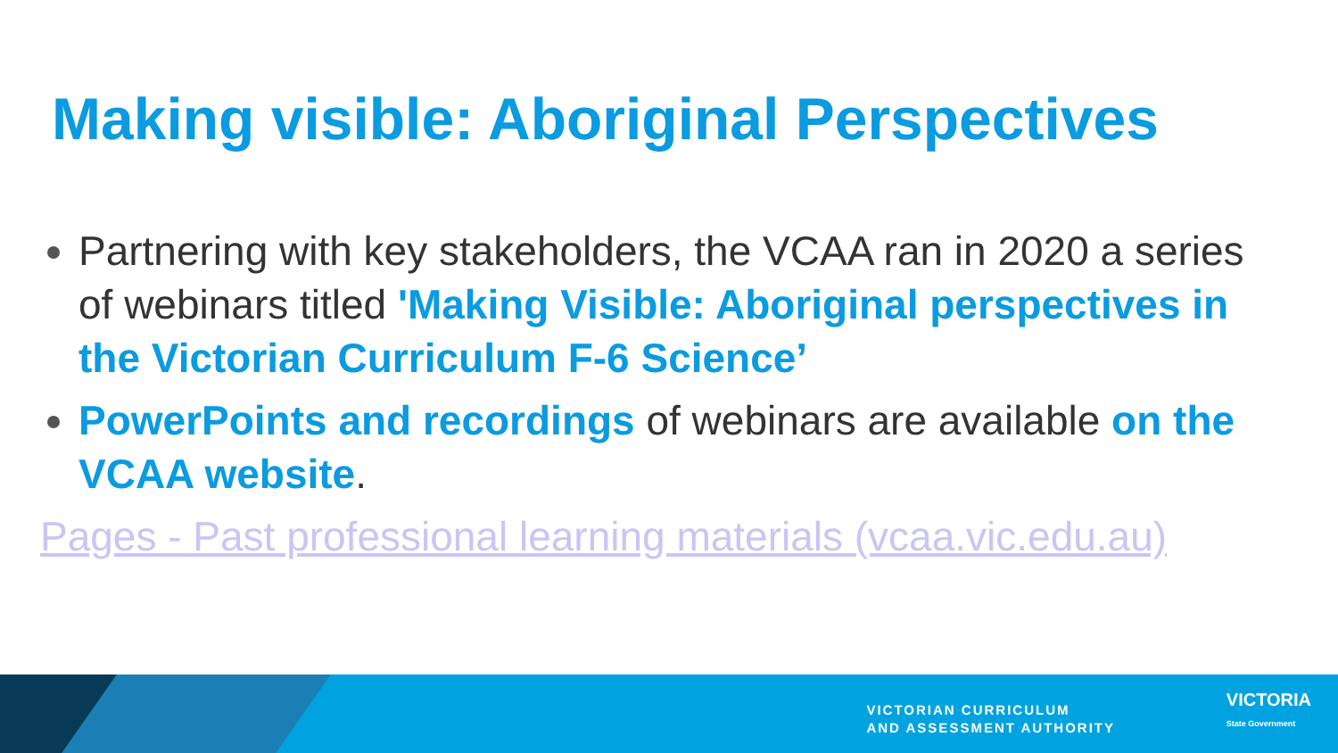Making visible: Aboriginal Perspectives
Partnering with key stakeholders, the VCAA ran in 2020 a series of webinars titled 'Making Visible: Aboriginal perspectives in the Victorian Curriculum F-6 Science’
PowerPoints and recordings of webinars are available on the VCAA website.
Pages - Past professional learning materials (vcaa.vic.edu.au)
VICTORIAN CURRICULUM
AND ASSESSMENT AUTHORITY
VICTORIA
State Government